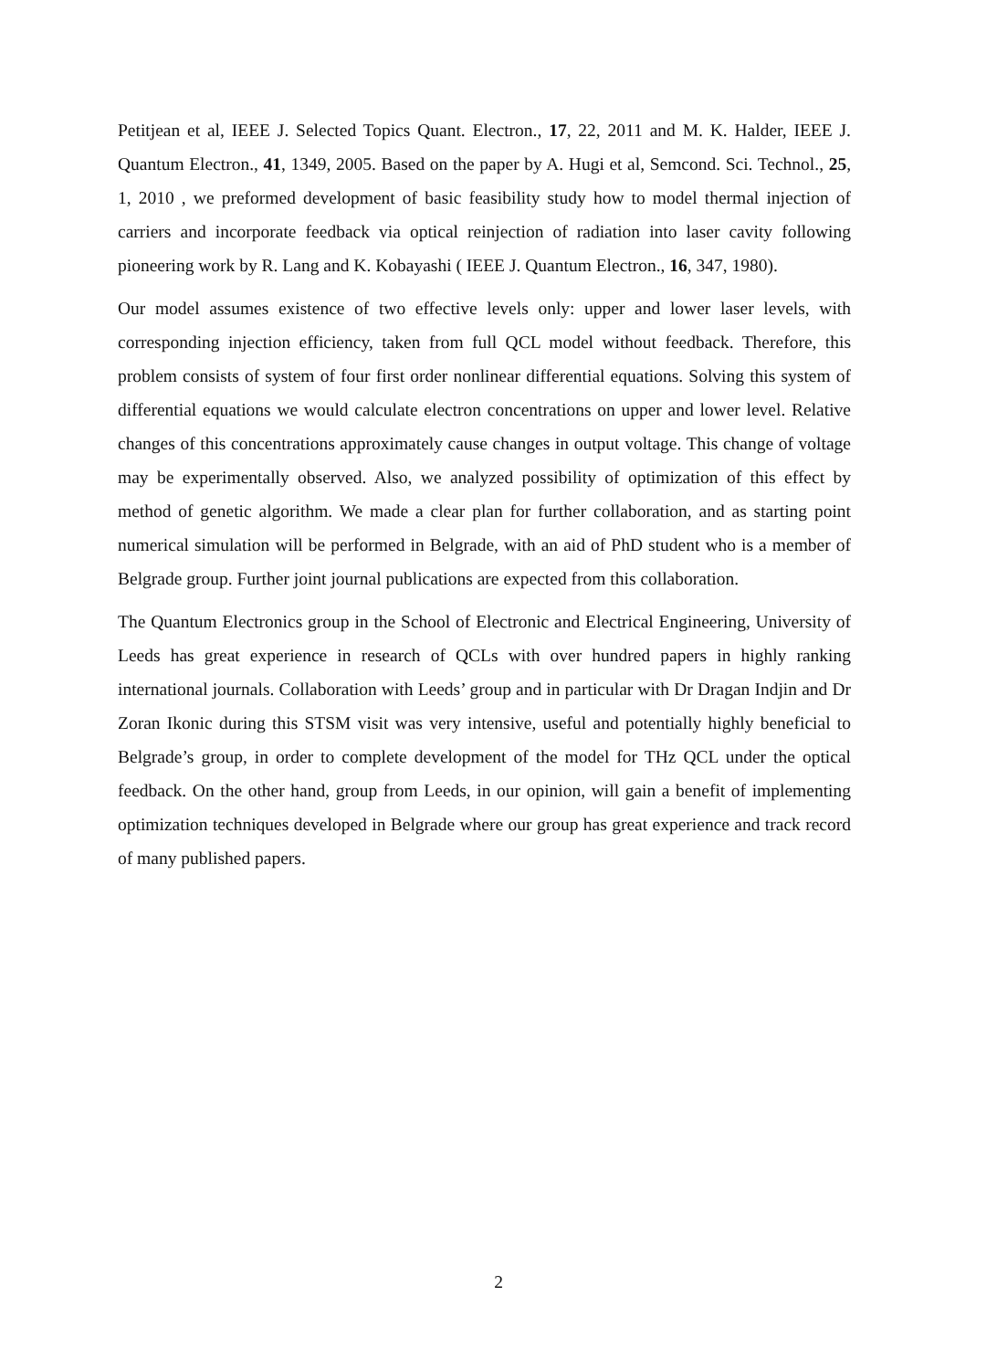Petitjean et al, IEEE J. Selected Topics Quant. Electron., 17, 22, 2011 and M. K. Halder, IEEE J. Quantum Electron., 41, 1349, 2005. Based on the paper by A. Hugi et al, Semcond. Sci. Technol., 25, 1, 2010 , we preformed development of basic feasibility study how to model thermal injection of carriers and incorporate feedback via optical reinjection of radiation into laser cavity following pioneering work by R. Lang and K. Kobayashi ( IEEE J. Quantum Electron., 16, 347, 1980).
Our model assumes existence of two effective levels only: upper and lower laser levels, with corresponding injection efficiency, taken from full QCL model without feedback. Therefore, this problem consists of system of four first order nonlinear differential equations. Solving this system of differential equations we would calculate electron concentrations on upper and lower level. Relative changes of this concentrations approximately cause changes in output voltage. This change of voltage may be experimentally observed. Also, we analyzed possibility of optimization of this effect by method of genetic algorithm. We made a clear plan for further collaboration, and as starting point numerical simulation will be performed in Belgrade, with an aid of PhD student who is a member of Belgrade group. Further joint journal publications are expected from this collaboration.
The Quantum Electronics group in the School of Electronic and Electrical Engineering, University of Leeds has great experience in research of QCLs with over hundred papers in highly ranking international journals. Collaboration with Leeds’ group and in particular with Dr Dragan Indjin and Dr Zoran Ikonic during this STSM visit was very intensive, useful and potentially highly beneficial to Belgrade’s group, in order to complete development of the model for THz QCL under the optical feedback. On the other hand, group from Leeds, in our opinion, will gain a benefit of implementing optimization techniques developed in Belgrade where our group has great experience and track record of many published papers.
2